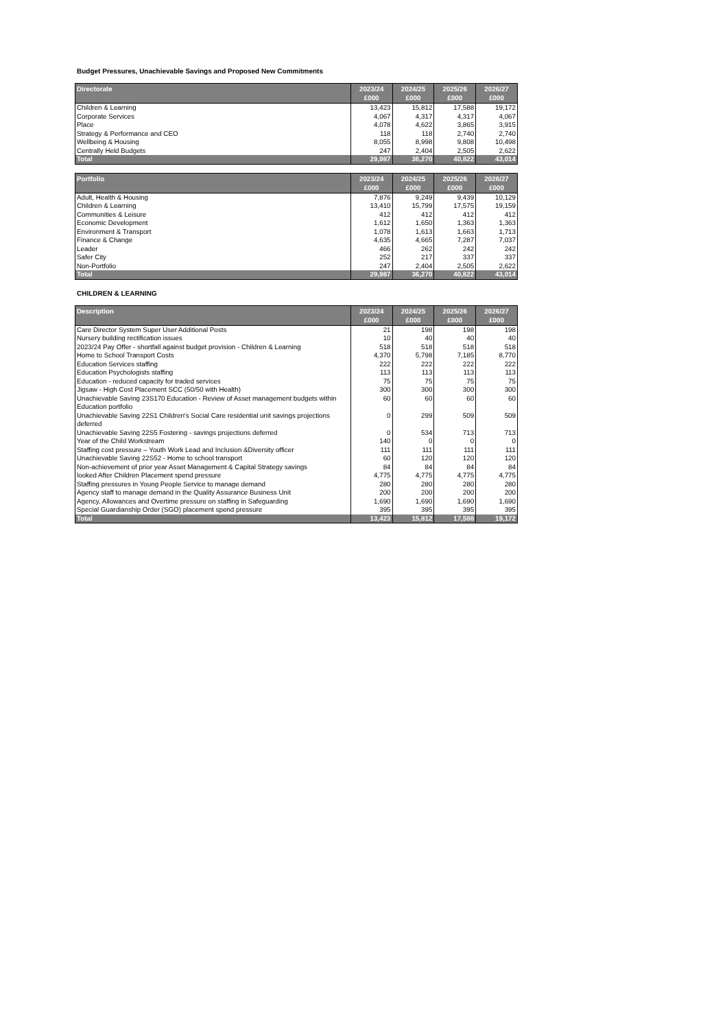Budget Pressures, Unachievable Savings and Proposed New Commitments
| Directorate | 2023/24 £000 | 2024/25 £000 | 2025/26 £000 | 2026/27 £000 |
| --- | --- | --- | --- | --- |
| Children & Learning | 13,423 | 15,812 | 17,588 | 19,172 |
| Corporate Services | 4,067 | 4,317 | 4,317 | 4,067 |
| Place | 4,078 | 4,622 | 3,865 | 3,915 |
| Strategy & Performance and CEO | 118 | 118 | 2,740 | 2,740 |
| Wellbeing & Housing | 8,055 | 8,998 | 9,808 | 10,498 |
| Centrally Held Budgets | 247 | 2,404 | 2,505 | 2,622 |
| Total | 29,987 | 36,270 | 40,822 | 43,014 |
| Portfolio | 2023/24 £000 | 2024/25 £000 | 2025/26 £000 | 2026/27 £000 |
| --- | --- | --- | --- | --- |
| Adult, Health & Housing | 7,876 | 9,249 | 9,439 | 10,129 |
| Children & Learning | 13,410 | 15,799 | 17,575 | 19,159 |
| Communities & Leisure | 412 | 412 | 412 | 412 |
| Economic Development | 1,612 | 1,650 | 1,363 | 1,363 |
| Environment & Transport | 1,078 | 1,613 | 1,663 | 1,713 |
| Finance & Change | 4,635 | 4,665 | 7,287 | 7,037 |
| Leader | 466 | 262 | 242 | 242 |
| Safer City | 252 | 217 | 337 | 337 |
| Non-Portfolio | 247 | 2,404 | 2,505 | 2,622 |
| Total | 29,987 | 36,270 | 40,822 | 43,014 |
CHILDREN & LEARNING
| Description | 2023/24 £000 | 2024/25 £000 | 2025/26 £000 | 2026/27 £000 |
| --- | --- | --- | --- | --- |
| Care Director System Super User Additional Posts | 21 | 198 | 198 | 198 |
| Nursery building rectification issues | 10 | 40 | 40 | 40 |
| 2023/24 Pay Offer - shortfall against budget provision - Children & Learning | 518 | 518 | 518 | 518 |
| Home to School Transport Costs | 4,370 | 5,798 | 7,185 | 8,770 |
| Education Services staffing | 222 | 222 | 222 | 222 |
| Education Psychologists staffing | 113 | 113 | 113 | 113 |
| Education - reduced capacity for traded services | 75 | 75 | 75 | 75 |
| Jigsaw - High Cost Placement SCC (50/50 with Health) | 300 | 300 | 300 | 300 |
| Unachievable Saving 23S170 Education - Review of Asset management budgets within Education portfolio | 60 | 60 | 60 | 60 |
| Unachievable Saving 22S1 Children's Social Care residential unit savings projections deferred | 0 | 299 | 509 | 509 |
| Unachievable Saving 22S5 Fostering - savings projections deferred | 0 | 534 | 713 | 713 |
| Year of the Child Workstream | 140 | 0 | 0 | 0 |
| Staffing cost pressure – Youth Work Lead and Inclusion &Diversity officer | 111 | 111 | 111 | 111 |
| Unachievable Saving 22S52 - Home to school transport | 60 | 120 | 120 | 120 |
| Non-achievement of prior year Asset Management & Capital Strategy savings | 84 | 84 | 84 | 84 |
| looked After Children Placement spend pressure | 4,775 | 4,775 | 4,775 | 4,775 |
| Staffing pressures in Young People Service to manage demand | 280 | 280 | 280 | 280 |
| Agency staff to manage demand in the Quality Assurance Business Unit | 200 | 200 | 200 | 200 |
| Agency, Allowances and Overtime pressure on staffing in Safeguarding | 1,690 | 1,690 | 1,690 | 1,690 |
| Special Guardianship Order (SGO) placement spend pressure | 395 | 395 | 395 | 395 |
| Total | 13,423 | 15,812 | 17,588 | 19,172 |